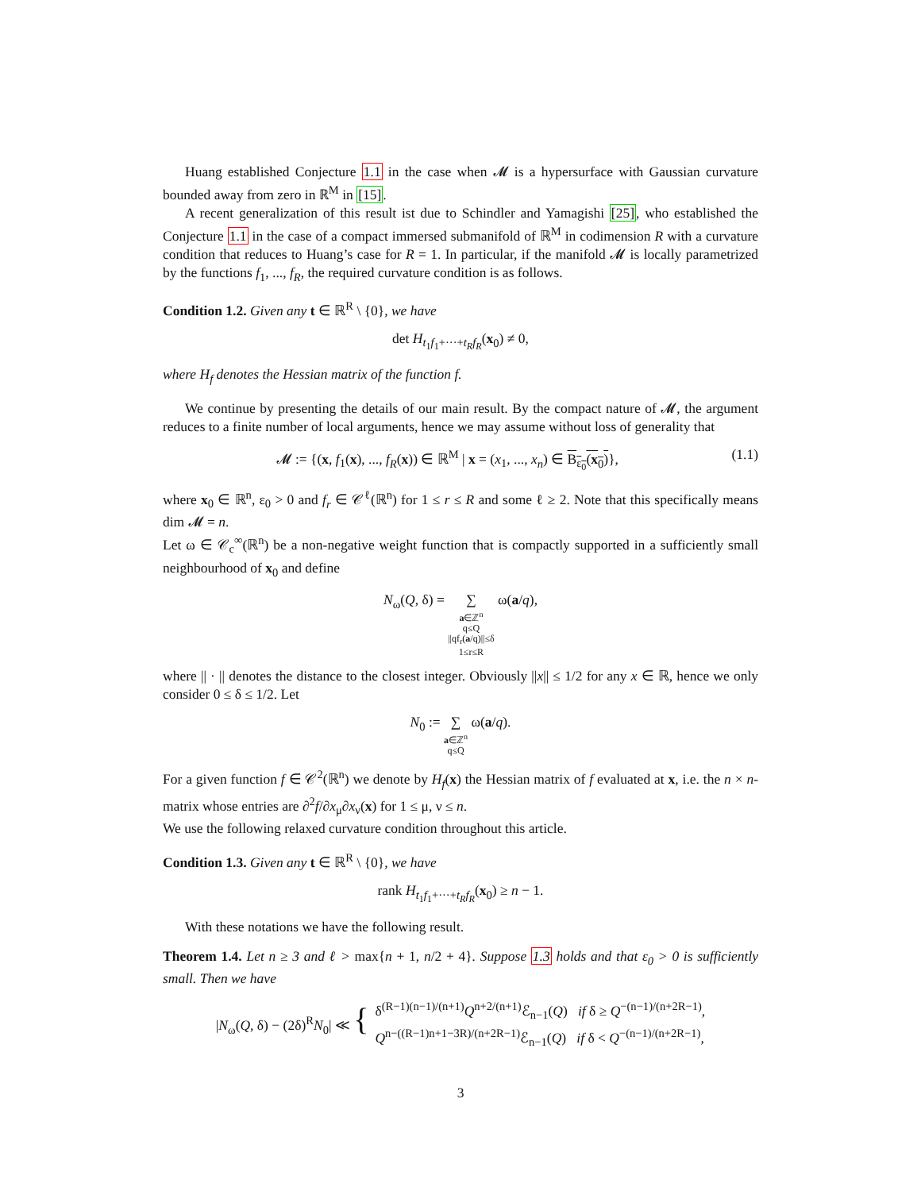Huang established Conjecture 1.1 in the case when 𝓜 is a hypersurface with Gaussian curvature bounded away from zero in ℝ<sup>M</sup> in [15].
A recent generalization of this result ist due to Schindler and Yamagishi [25], who established the Conjecture 1.1 in the case of a compact immersed submanifold of ℝ<sup>M</sup> in codimension R with a curvature condition that reduces to Huang’s case for R = 1. In particular, if the manifold 𝓜 is locally parametrized by the functions f<sub>1</sub>, ..., f<sub>R</sub>, the required curvature condition is as follows.
Condition 1.2. Given any t ∈ ℝ<sup>R</sup> \ {0}, we have
det H<sub>t<sub>1</sub>f<sub>1</sub>+···+t<sub>R</sub>f<sub>R</sub></sub>(x<sub>0</sub>) ≠ 0,
where H<sub>f</sub> denotes the Hessian matrix of the function f.
We continue by presenting the details of our main result. By the compact nature of 𝓜, the argument reduces to a finite number of local arguments, hence we may assume without loss of generality that
𝓜 := {(x, f<sub>1</sub>(x), ..., f<sub>R</sub>(x)) ∈ ℝ<sup>M</sup> | x = (x<sub>1</sub>, ..., x<sub>n</sub>) ∈ B<sub>ε<sub>0</sub></sub>(x<sub>0</sub>)}, (1.1)
where x<sub>0</sub> ∈ ℝ<sup>n</sup>, ε<sub>0</sub> > 0 and f<sub>r</sub> ∈ 𝒞<sup>ℓ</sup>(ℝ<sup>n</sup>) for 1 ≤ r ≤ R and some ℓ ≥ 2. Note that this specifically means dim 𝓜 = n.
Let ω ∈ 𝒞<sub>c</sub><sup>∞</sup>(ℝ<sup>n</sup>) be a non-negative weight function that is compactly supported in a sufficiently small neighbourhood of x<sub>0</sub> and define
N<sub>ω</sub>(Q, δ) = ∑ a∈ℤ<sup>n</sup>
q≤Q
||qf<sub>r</sub>(a/q)||≤δ
1≤r≤R ω(a/q),
where || · || denotes the distance to the closest integer. Obviously ||x|| ≤ 1/2 for any x ∈ ℝ, hence we only consider 0 ≤ δ ≤ 1/2. Let
N<sub>0</sub> := ∑ a∈ℤ<sup>n</sup>
q≤Q ω(a/q).
For a given function f ∈ 𝒞<sup>2</sup>(ℝ<sup>n</sup>) we denote by H<sub>f</sub>(x) the Hessian matrix of f evaluated at x, i.e. the n × n-matrix whose entries are ∂<sup>2</sup>f/∂x<sub>μ</sub>∂x<sub>ν</sub>(x) for 1 ≤ μ, ν ≤ n.
We use the following relaxed curvature condition throughout this article.
Condition 1.3. Given any t ∈ ℝ<sup>R</sup> \ {0}, we have
rank H<sub>t<sub>1</sub>f<sub>1</sub>+···+t<sub>R</sub>f<sub>R</sub></sub>(x<sub>0</sub>) ≥ n − 1.
With these notations we have the following result.
Theorem 1.4. Let n ≥ 3 and ℓ > max{n + 1, n/2 + 4}. Suppose 1.3 holds and that ε<sub>0</sub> > 0 is sufficiently small. Then we have
|N<sub>ω</sub>(Q, δ) − (2δ)<sup>R</sup>N<sub>0</sub>| ≪ { δ<sup>(R−1)(n−1)/(n+1)</sup>Q<sup>n+2/(n+1)</sup>ℰ<sub>n−1</sub>(Q) if δ ≥ Q<sup>−(n−1)/(n+2R−1)</sup>,
Q<sup>n−((R−1)n+1−3R)/(n+2R−1)</sup>ℰ<sub>n−1</sub>(Q) if δ < Q<sup>−(n−1)/(n+2R−1)</sup>,
3